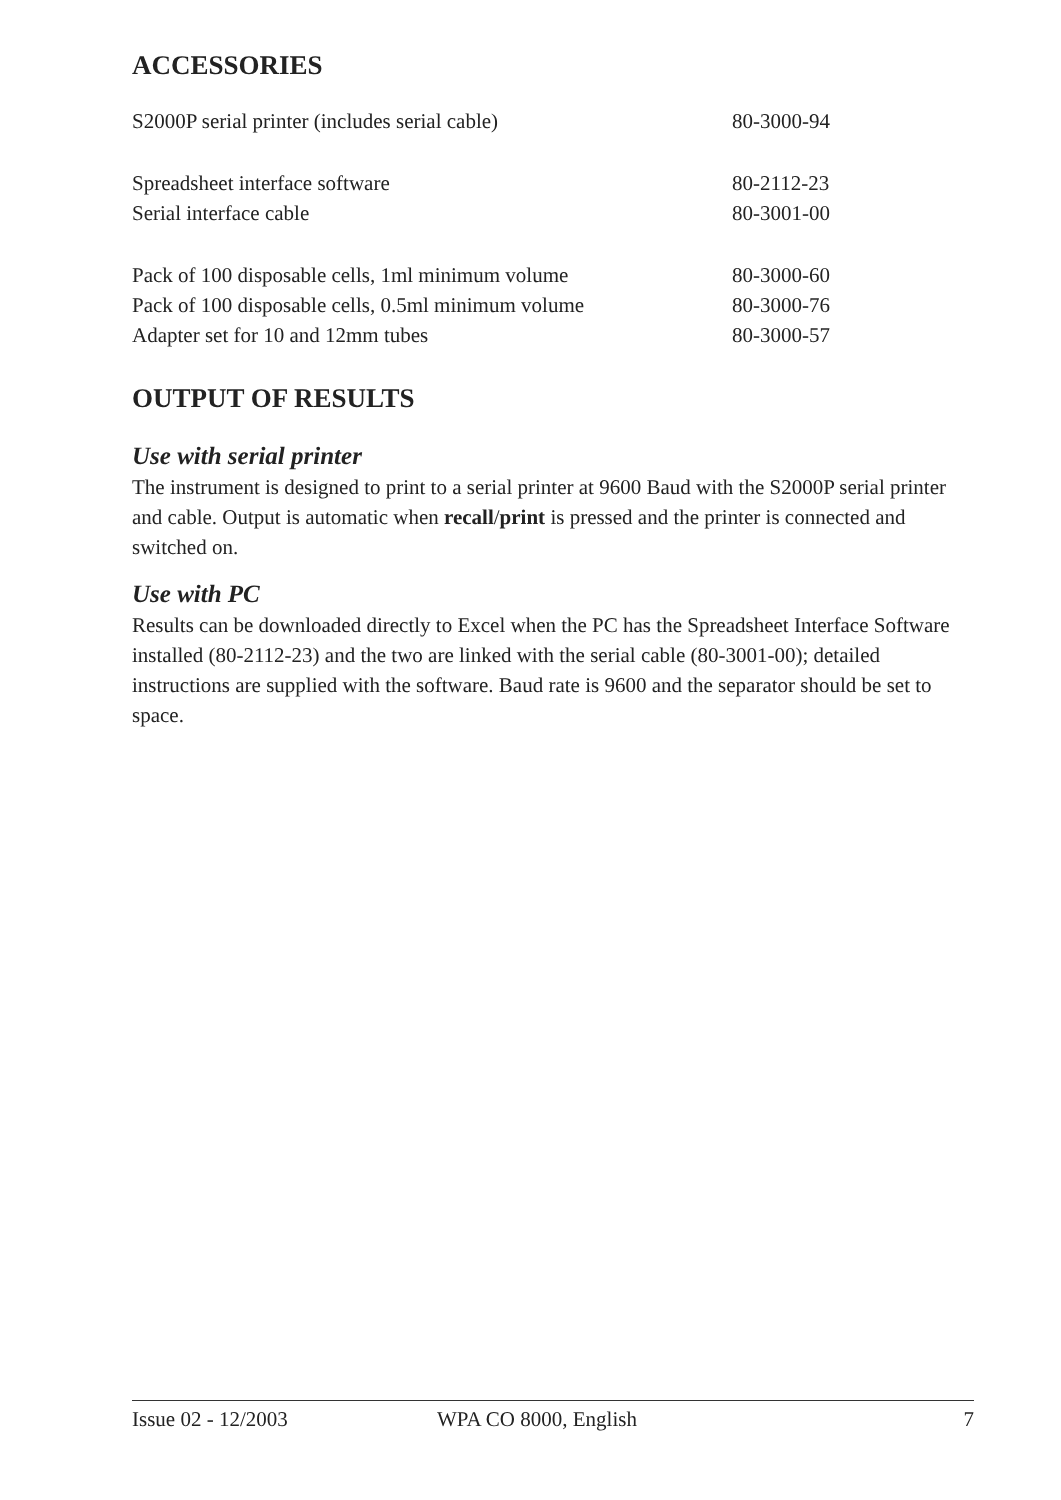ACCESSORIES
| S2000P serial printer (includes serial cable) | 80-3000-94 |
| Spreadsheet interface software | 80-2112-23 |
| Serial interface cable | 80-3001-00 |
| Pack of 100 disposable cells, 1ml minimum volume | 80-3000-60 |
| Pack of 100 disposable cells, 0.5ml minimum volume | 80-3000-76 |
| Adapter set for 10 and 12mm tubes | 80-3000-57 |
OUTPUT OF RESULTS
Use with serial printer
The instrument is designed to print to a serial printer at 9600 Baud with the S2000P serial printer and cable. Output is automatic when recall/print is pressed and the printer is connected and switched on.
Use with PC
Results can be downloaded directly to Excel when the PC has the Spreadsheet Interface Software installed (80-2112-23) and the two are linked with the serial cable (80-3001-00); detailed instructions are supplied with the software. Baud rate is 9600 and the separator should be set to space.
Issue 02 - 12/2003 WPA CO 8000, English 7